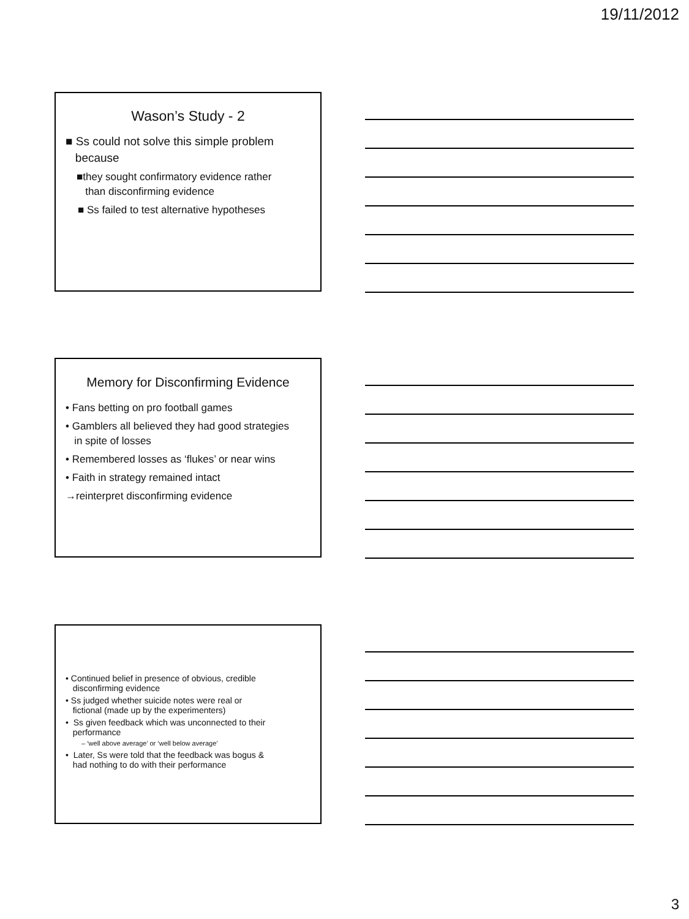19/11/2012
Wason’s Study - 2
■ Ss could not solve this simple problem
because
■they sought confirmatory evidence rather
than disconfirming evidence
■ Ss failed to test alternative hypotheses
Memory for Disconfirming Evidence
• Fans betting on pro football games
• Gamblers all believed they had good strategies
in spite of losses
• Remembered losses as ‘flukes’ or near wins
• Faith in strategy remained intact
→reinterpret disconfirming evidence
• Continued belief in presence of obvious, credible
disconfirming evidence
• Ss judged whether suicide notes were real or
fictional (made up by the experimenters)
• Ss given feedback which was unconnected to their
performance
– ‘well above average’ or ‘well below average’
• Later, Ss were told that the feedback was bogus &
had nothing to do with their performance
3